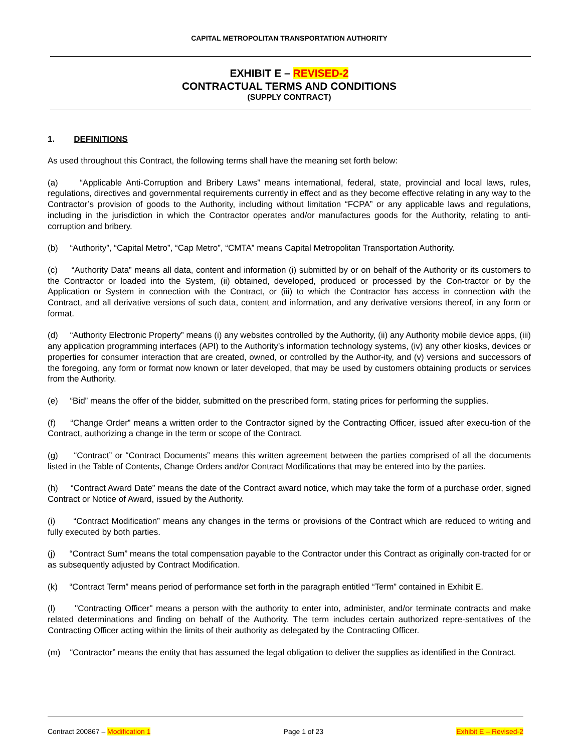CAPITAL METROPOLITAN TRANSPORTATION AUTHORITY
EXHIBIT E – REVISED-2
CONTRACTUAL TERMS AND CONDITIONS
(SUPPLY CONTRACT)
1. DEFINITIONS
As used throughout this Contract, the following terms shall have the meaning set forth below:
(a) “Applicable Anti-Corruption and Bribery Laws” means international, federal, state, provincial and local laws, rules, regulations, directives and governmental requirements currently in effect and as they become effective relating in any way to the Contractor’s provision of goods to the Authority, including without limitation “FCPA” or any applicable laws and regulations, including in the jurisdiction in which the Contractor operates and/or manufactures goods for the Authority, relating to anti-corruption and bribery.
(b) “Authority”, “Capital Metro”, “Cap Metro”, “CMTA” means Capital Metropolitan Transportation Authority.
(c) “Authority Data” means all data, content and information (i) submitted by or on behalf of the Authority or its customers to the Contractor or loaded into the System, (ii) obtained, developed, produced or processed by the Con-tractor or by the Application or System in connection with the Contract, or (iii) to which the Contractor has access in connection with the Contract, and all derivative versions of such data, content and information, and any derivative versions thereof, in any form or format.
(d) “Authority Electronic Property” means (i) any websites controlled by the Authority, (ii) any Authority mobile device apps, (iii) any application programming interfaces (API) to the Authority’s information technology systems, (iv) any other kiosks, devices or properties for consumer interaction that are created, owned, or controlled by the Author-ity, and (v) versions and successors of the foregoing, any form or format now known or later developed, that may be used by customers obtaining products or services from the Authority.
(e) “Bid” means the offer of the bidder, submitted on the prescribed form, stating prices for performing the supplies.
(f) “Change Order” means a written order to the Contractor signed by the Contracting Officer, issued after execu-tion of the Contract, authorizing a change in the term or scope of the Contract.
(g) “Contract” or “Contract Documents” means this written agreement between the parties comprised of all the documents listed in the Table of Contents, Change Orders and/or Contract Modifications that may be entered into by the parties.
(h) “Contract Award Date” means the date of the Contract award notice, which may take the form of a purchase order, signed Contract or Notice of Award, issued by the Authority.
(i) “Contract Modification” means any changes in the terms or provisions of the Contract which are reduced to writing and fully executed by both parties.
(j) “Contract Sum” means the total compensation payable to the Contractor under this Contract as originally con-tracted for or as subsequently adjusted by Contract Modification.
(k) “Contract Term” means period of performance set forth in the paragraph entitled “Term” contained in Exhibit E.
(l) "Contracting Officer" means a person with the authority to enter into, administer, and/or terminate contracts and make related determinations and finding on behalf of the Authority. The term includes certain authorized repre-sentatives of the Contracting Officer acting within the limits of their authority as delegated by the Contracting Officer.
(m) “Contractor” means the entity that has assumed the legal obligation to deliver the supplies as identified in the Contract.
Contract 200867 – Modification 1 Page 1 of 23 Exhibit E – Revised-2